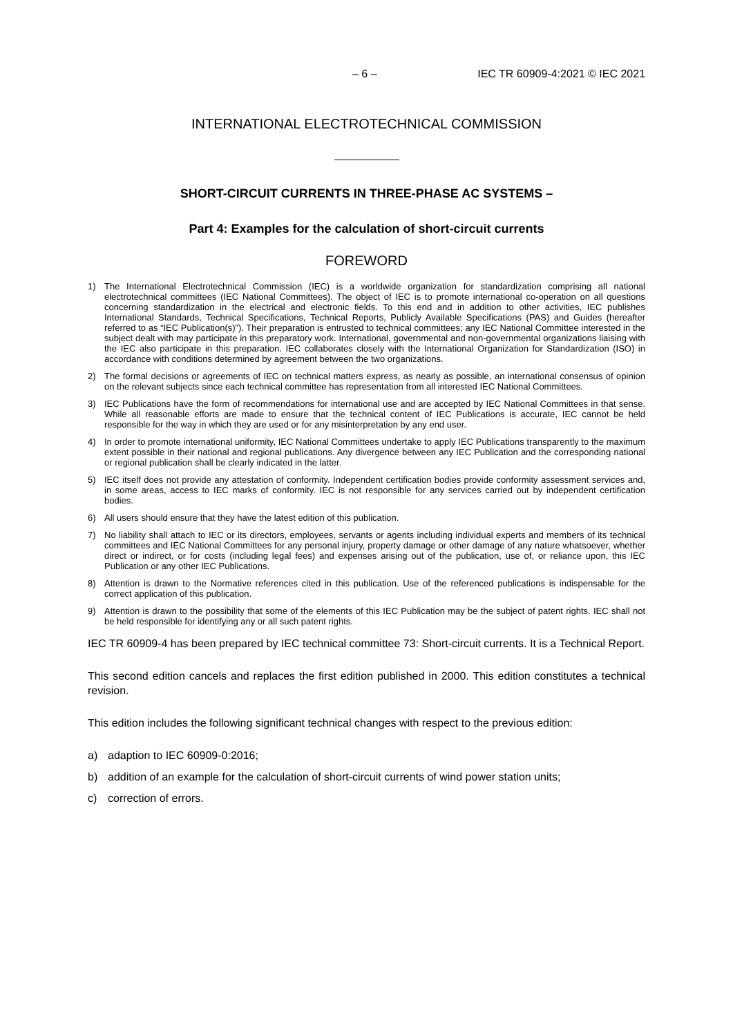– 6 – IEC TR 60909-4:2021 © IEC 2021
INTERNATIONAL ELECTROTECHNICAL COMMISSION
SHORT-CIRCUIT CURRENTS IN THREE-PHASE AC SYSTEMS –
Part 4: Examples for the calculation of short-circuit currents
FOREWORD
1) The International Electrotechnical Commission (IEC) is a worldwide organization for standardization comprising all national electrotechnical committees (IEC National Committees). The object of IEC is to promote international co-operation on all questions concerning standardization in the electrical and electronic fields. To this end and in addition to other activities, IEC publishes International Standards, Technical Specifications, Technical Reports, Publicly Available Specifications (PAS) and Guides (hereafter referred to as “IEC Publication(s)”). Their preparation is entrusted to technical committees; any IEC National Committee interested in the subject dealt with may participate in this preparatory work. International, governmental and non-governmental organizations liaising with the IEC also participate in this preparation. IEC collaborates closely with the International Organization for Standardization (ISO) in accordance with conditions determined by agreement between the two organizations.
2) The formal decisions or agreements of IEC on technical matters express, as nearly as possible, an international consensus of opinion on the relevant subjects since each technical committee has representation from all interested IEC National Committees.
3) IEC Publications have the form of recommendations for international use and are accepted by IEC National Committees in that sense. While all reasonable efforts are made to ensure that the technical content of IEC Publications is accurate, IEC cannot be held responsible for the way in which they are used or for any misinterpretation by any end user.
4) In order to promote international uniformity, IEC National Committees undertake to apply IEC Publications transparently to the maximum extent possible in their national and regional publications. Any divergence between any IEC Publication and the corresponding national or regional publication shall be clearly indicated in the latter.
5) IEC itself does not provide any attestation of conformity. Independent certification bodies provide conformity assessment services and, in some areas, access to IEC marks of conformity. IEC is not responsible for any services carried out by independent certification bodies.
6) All users should ensure that they have the latest edition of this publication.
7) No liability shall attach to IEC or its directors, employees, servants or agents including individual experts and members of its technical committees and IEC National Committees for any personal injury, property damage or other damage of any nature whatsoever, whether direct or indirect, or for costs (including legal fees) and expenses arising out of the publication, use of, or reliance upon, this IEC Publication or any other IEC Publications.
8) Attention is drawn to the Normative references cited in this publication. Use of the referenced publications is indispensable for the correct application of this publication.
9) Attention is drawn to the possibility that some of the elements of this IEC Publication may be the subject of patent rights. IEC shall not be held responsible for identifying any or all such patent rights.
IEC TR 60909-4 has been prepared by IEC technical committee 73: Short-circuit currents. It is a Technical Report.
This second edition cancels and replaces the first edition published in 2000. This edition constitutes a technical revision.
This edition includes the following significant technical changes with respect to the previous edition:
a) adaption to IEC 60909-0:2016;
b) addition of an example for the calculation of short-circuit currents of wind power station units;
c) correction of errors.